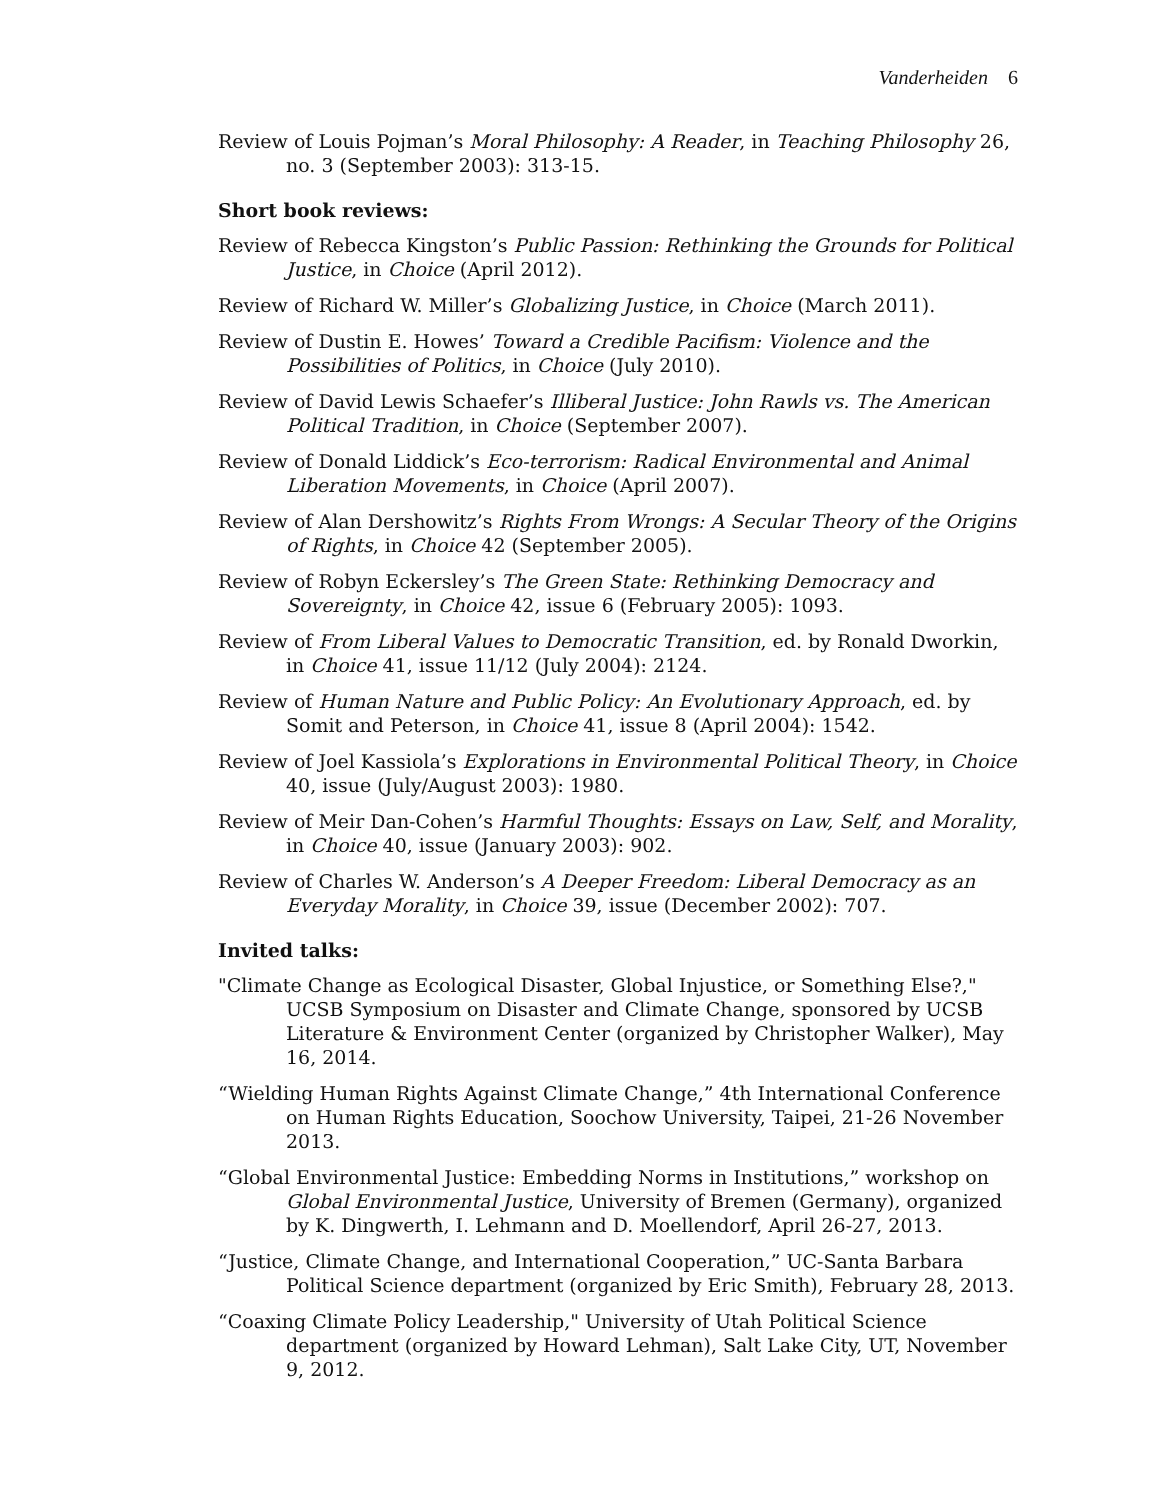Vanderheiden 6
Review of Louis Pojman’s Moral Philosophy: A Reader, in Teaching Philosophy 26, no. 3 (September 2003): 313-15.
Short book reviews:
Review of Rebecca Kingston’s Public Passion: Rethinking the Grounds for Political Justice, in Choice (April 2012).
Review of Richard W. Miller’s Globalizing Justice, in Choice (March 2011).
Review of Dustin E. Howes’ Toward a Credible Pacifism: Violence and the Possibilities of Politics, in Choice (July 2010).
Review of David Lewis Schaefer’s Illiberal Justice: John Rawls vs. The American Political Tradition, in Choice (September 2007).
Review of Donald Liddick’s Eco-terrorism: Radical Environmental and Animal Liberation Movements, in Choice (April 2007).
Review of Alan Dershowitz’s Rights From Wrongs: A Secular Theory of the Origins of Rights, in Choice 42 (September 2005).
Review of Robyn Eckersley’s The Green State: Rethinking Democracy and Sovereignty, in Choice 42, issue 6 (February 2005): 1093.
Review of From Liberal Values to Democratic Transition, ed. by Ronald Dworkin, in Choice 41, issue 11/12 (July 2004): 2124.
Review of Human Nature and Public Policy: An Evolutionary Approach, ed. by Somit and Peterson, in Choice 41, issue 8 (April 2004): 1542.
Review of Joel Kassiola’s Explorations in Environmental Political Theory, in Choice 40, issue (July/August 2003): 1980.
Review of Meir Dan-Cohen’s Harmful Thoughts: Essays on Law, Self, and Morality, in Choice 40, issue (January 2003): 902.
Review of Charles W. Anderson’s A Deeper Freedom: Liberal Democracy as an Everyday Morality, in Choice 39, issue (December 2002): 707.
Invited talks:
"Climate Change as Ecological Disaster, Global Injustice, or Something Else?," UCSB Symposium on Disaster and Climate Change, sponsored by UCSB Literature & Environment Center (organized by Christopher Walker), May 16, 2014.
“Wielding Human Rights Against Climate Change,” 4th International Conference on Human Rights Education, Soochow University, Taipei, 21-26 November 2013.
“Global Environmental Justice: Embedding Norms in Institutions,” workshop on Global Environmental Justice, University of Bremen (Germany), organized by K. Dingwerth, I. Lehmann and D. Moellendorf, April 26-27, 2013.
“Justice, Climate Change, and International Cooperation,” UC-Santa Barbara Political Science department (organized by Eric Smith), February 28, 2013.
“Coaxing Climate Policy Leadership," University of Utah Political Science department (organized by Howard Lehman), Salt Lake City, UT, November 9, 2012.